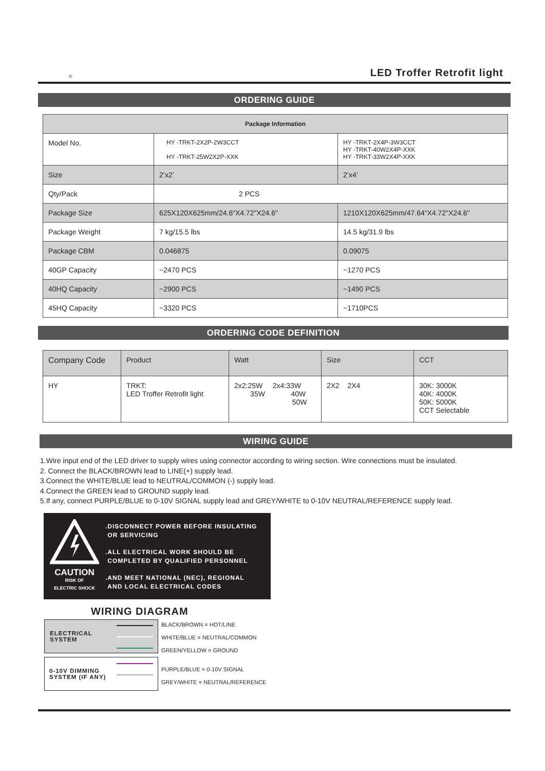® LED Troffer Retrofit light
ORDERING GUIDE
| Package Information | | |
| --- | --- | --- |
| Model No. | HY -TRKT-2X2P-2W3CCT HY -TRKT-25W2X2P-XXK | HY -TRKT-2X4P-3W3CCT HY -TRKT-40W2X4P-XXK HY -TRKT-33W2X4P-XXK |
| Size | 2’x2’ | 2’x4’ |
| Qty/Pack | 2 PCS | |
| Package Size | 625X120X625mm/24.6“X4.72"X24.6" | 1210X120X625mm/47.64“X4.72"X24.6" |
| Package Weight | 7 kg/15.5 lbs | 14.5 kg/31.9 lbs |
| Package CBM | 0.046875 | 0.09075 |
| 40GP Capacity | ~2470 PCS | ~1270 PCS |
| 40HQ Capacity | ~2900 PCS | ~1490 PCS |
| 45HQ Capacity | ~3320 PCS | ~1710PCS |
ORDERING CODE DEFINITION
| Company Code | Product | Watt | Size | CCT |
| HY | TRKT: LED Troffer Retrofit light | 2x2:25W 2x4:33W 35W 40W 50W | 2X2 2X4 | 30K: 3000K 40K: 4000K 50K: 5000K CCT Selectable |
WIRING GUIDE
1.Wire input end of the LED driver to supply wires using connector according to wiring section. Wire connections must be insulated.
2. Connect the BLACK/BROWN lead to LINE(+) supply lead.
3.Connect the WHITE/BLUE lead to NEUTRAL/COMMON (-) supply lead.
4.Connect the GREEN lead to GROUND supply lead.
5.If any, connect PURPLE/BLUE to 0-10V SIGNAL supply lead and GREY/WHITE to 0-10V NEUTRAL/REFERENCE supply lead.
CAUTION
RISK OF
ELECTRIC SHOCK
.DISCONNECT POWER BEFORE INSULATING
OR SERVICING
.ALL ELECTRICAL WORK SHOULD BE
COMPLETED BY QUALIFIED PERSONNEL
.AND MEET NATIONAL (NEC), REGIONAL
AND LOCAL ELECTRICAL CODES
WIRING DIAGRAM
ELECTRICAL
SYSTEM
BLACK/BROWN = HOT/LINE
WHITE/BLUE = NEUTRAL/COMMON
GREEN/YELLOW = GROUND
0-10V DIMMING
SYSTEM (IF ANY)
PURPLE/BLUE = 0-10V SIGNAL
GREY/WHITE = NEUTRAL/REFERENCE